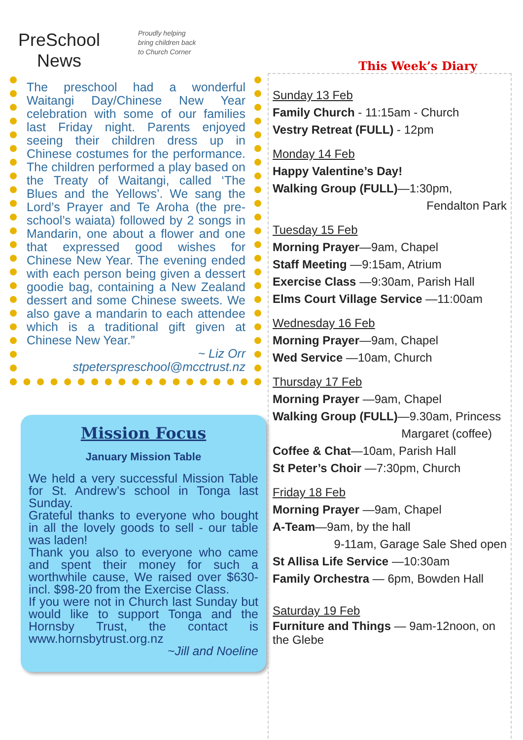PreSchool
News
Proudly helping
bring children back
to Church Corner
The preschool had a wonderful Waitangi Day/Chinese New Year celebration with some of our families last Friday night. Parents enjoyed seeing their children dress up in Chinese costumes for the performance. The children performed a play based on the Treaty of Waitangi, called ‘The Blues and the Yellows’. We sang the Lord’s Prayer and Te Aroha (the pre-school’s waiata) followed by 2 songs in Mandarin, one about a flower and one that expressed good wishes for Chinese New Year. The evening ended with each person being given a dessert goodie bag, containing a New Zealand dessert and some Chinese sweets. We also gave a mandarin to each attendee which is a traditional gift given at Chinese New Year.”
~ Liz Orr
stpeterspreschool@mcctrust.nz
Mission Focus
January Mission Table
We held a very successful Mission Table for St. Andrew’s school in Tonga last Sunday.
Grateful thanks to everyone who bought in all the lovely goods to sell - our table was laden!
Thank you also to everyone who came and spent their money for such a worthwhile cause, We raised over $630-incl. $98-20 from the Exercise Class.
If you were not in Church last Sunday but would like to support Tonga and the Hornsby Trust, the contact is www.hornsbytrust.org.nz
~Jill and Noeline
This Week’s Diary
Sunday 13 Feb
Family Church - 11:15am - Church
Vestry Retreat (FULL) - 12pm
Monday 14 Feb
Happy Valentine’s Day!
Walking Group (FULL)—1:30pm,
Fendalton Park
Tuesday 15 Feb
Morning Prayer—9am, Chapel
Staff Meeting —9:15am, Atrium
Exercise Class —9:30am, Parish Hall
Elms Court Village Service —11:00am
Wednesday 16 Feb
Morning Prayer—9am, Chapel
Wed Service —10am, Church
Thursday 17 Feb
Morning Prayer —9am, Chapel
Walking Group (FULL)—9.30am, Princess
Margaret (coffee)
Coffee & Chat—10am, Parish Hall
St Peter’s Choir —7:30pm, Church
Friday 18 Feb
Morning Prayer —9am, Chapel
A-Team—9am, by the hall
9-11am, Garage Sale Shed open
St Allisa Life Service —10:30am
Family Orchestra — 6pm, Bowden Hall
Saturday 19 Feb
Furniture and Things — 9am-12noon, on the Glebe